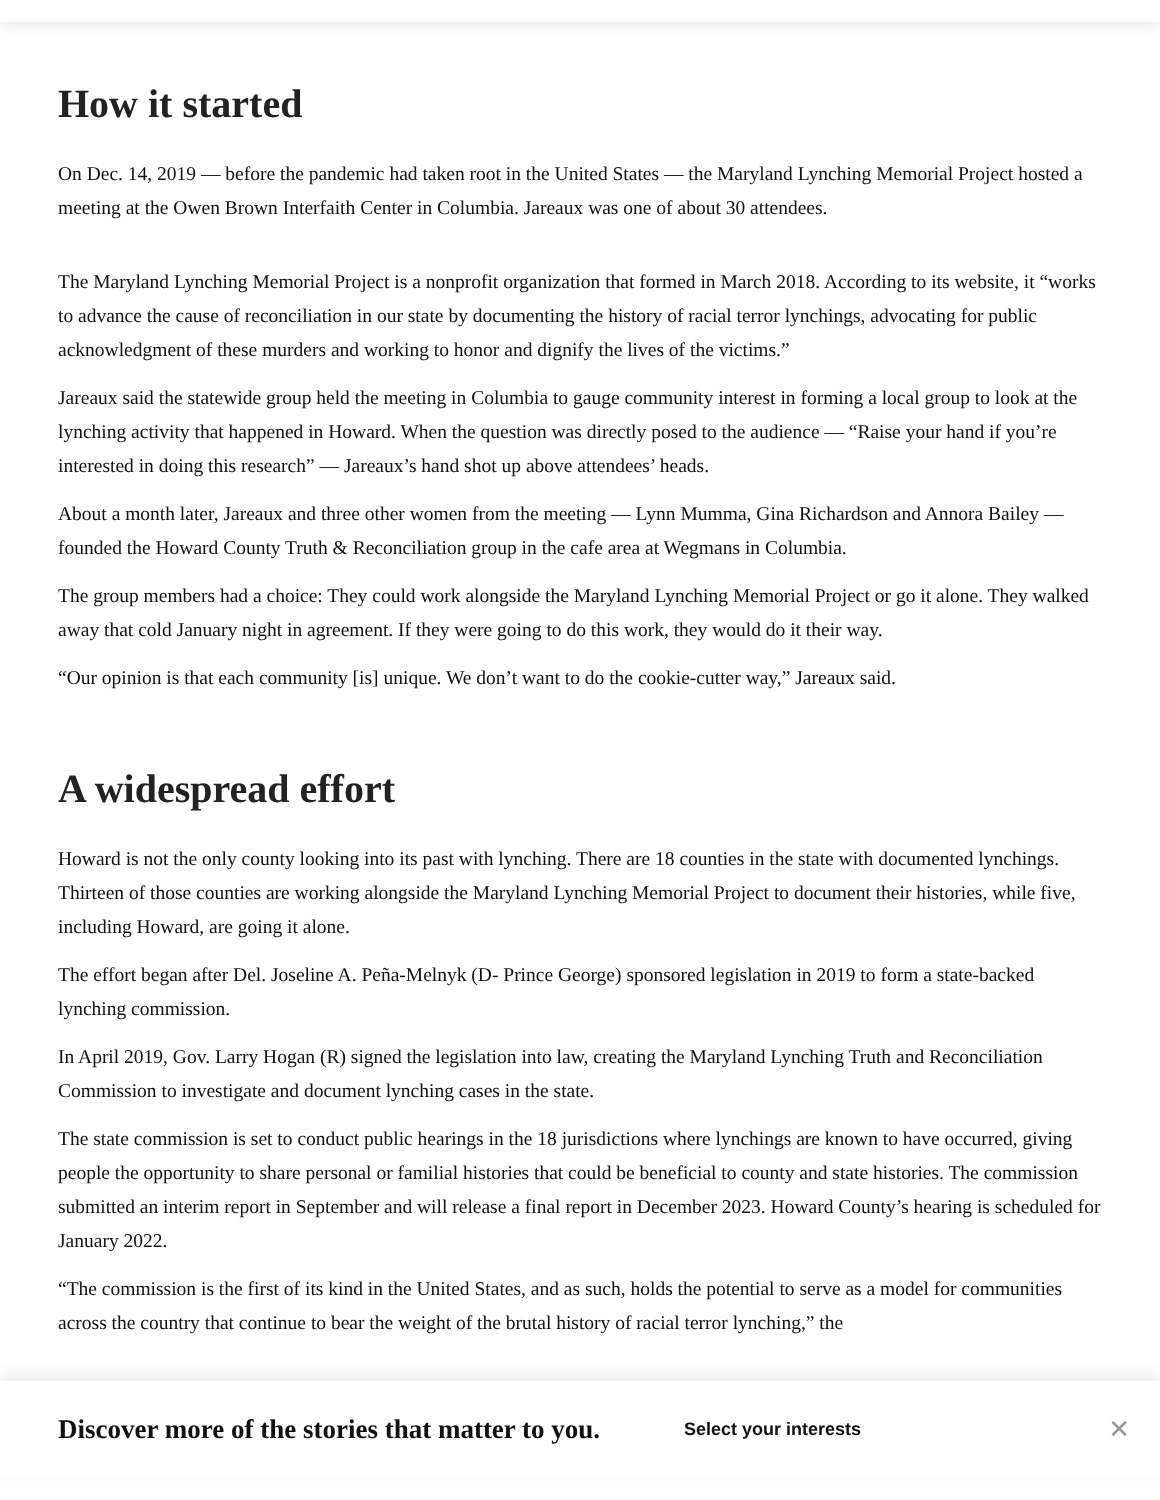How it started
On Dec. 14, 2019 — before the pandemic had taken root in the United States — the Maryland Lynching Memorial Project hosted a meeting at the Owen Brown Interfaith Center in Columbia. Jareaux was one of about 30 attendees.
The Maryland Lynching Memorial Project is a nonprofit organization that formed in March 2018. According to its website, it “works to advance the cause of reconciliation in our state by documenting the history of racial terror lynchings, advocating for public acknowledgment of these murders and working to honor and dignify the lives of the victims.”
Jareaux said the statewide group held the meeting in Columbia to gauge community interest in forming a local group to look at the lynching activity that happened in Howard. When the question was directly posed to the audience — “Raise your hand if you’re interested in doing this research” — Jareaux’s hand shot up above attendees’ heads.
About a month later, Jareaux and three other women from the meeting — Lynn Mumma, Gina Richardson and Annora Bailey — founded the Howard County Truth & Reconciliation group in the cafe area at Wegmans in Columbia.
The group members had a choice: They could work alongside the Maryland Lynching Memorial Project or go it alone. They walked away that cold January night in agreement. If they were going to do this work, they would do it their way.
“Our opinion is that each community [is] unique. We don’t want to do the cookie-cutter way,” Jareaux said.
A widespread effort
Howard is not the only county looking into its past with lynching. There are 18 counties in the state with documented lynchings. Thirteen of those counties are working alongside the Maryland Lynching Memorial Project to document their histories, while five, including Howard, are going it alone.
The effort began after Del. Joseline A. Peña-Melnyk (D- Prince George) sponsored legislation in 2019 to form a state-backed lynching commission.
In April 2019, Gov. Larry Hogan (R) signed the legislation into law, creating the Maryland Lynching Truth and Reconciliation Commission to investigate and document lynching cases in the state.
The state commission is set to conduct public hearings in the 18 jurisdictions where lynchings are known to have occurred, giving people the opportunity to share personal or familial histories that could be beneficial to county and state histories. The commission submitted an interim report in September and will release a final report in December 2023. Howard County’s hearing is scheduled for January 2022.
“The commission is the first of its kind in the United States, and as such, holds the potential to serve as a model for communities across the country that continue to bear the weight of the brutal history of racial terror lynching,” the
Discover more of the stories that matter to you. Select your interests ✕